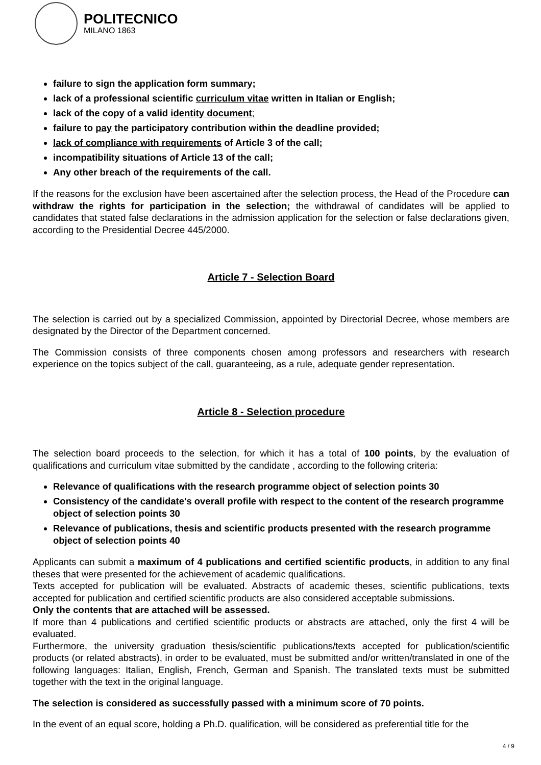POLITECNICO
MILANO 1863
failure to sign the application form summary;
lack of a professional scientific curriculum vitae written in Italian or English;
lack of the copy of a valid identity document;
failure to pay the participatory contribution within the deadline provided;
lack of compliance with requirements of Article 3 of the call;
incompatibility situations of Article 13 of the call;
Any other breach of the requirements of the call.
If the reasons for the exclusion have been ascertained after the selection process, the Head of the Procedure can withdraw the rights for participation in the selection; the withdrawal of candidates will be applied to candidates that stated false declarations in the admission application for the selection or false declarations given, according to the Presidential Decree 445/2000.
Article 7 - Selection Board
The selection is carried out by a specialized Commission, appointed by Directorial Decree, whose members are designated by the Director of the Department concerned.
The Commission consists of three components chosen among professors and researchers with research experience on the topics subject of the call, guaranteeing, as a rule, adequate gender representation.
Article 8 - Selection procedure
The selection board proceeds to the selection, for which it has a total of 100 points, by the evaluation of qualifications and curriculum vitae submitted by the candidate , according to the following criteria:
Relevance of qualifications with the research programme object of selection points 30
Consistency of the candidate's overall profile with respect to the content of the research programme object of selection points 30
Relevance of publications, thesis and scientific products presented with the research programme object of selection points 40
Applicants can submit a maximum of 4 publications and certified scientific products, in addition to any final theses that were presented for the achievement of academic qualifications.
Texts accepted for publication will be evaluated. Abstracts of academic theses, scientific publications, texts accepted for publication and certified scientific products are also considered acceptable submissions.
Only the contents that are attached will be assessed.
If more than 4 publications and certified scientific products or abstracts are attached, only the first 4 will be evaluated.
Furthermore, the university graduation thesis/scientific publications/texts accepted for publication/scientific products (or related abstracts), in order to be evaluated, must be submitted and/or written/translated in one of the following languages: Italian, English, French, German and Spanish. The translated texts must be submitted together with the text in the original language.
The selection is considered as successfully passed with a minimum score of 70 points.
In the event of an equal score, holding a Ph.D. qualification, will be considered as preferential title for the
4 / 9